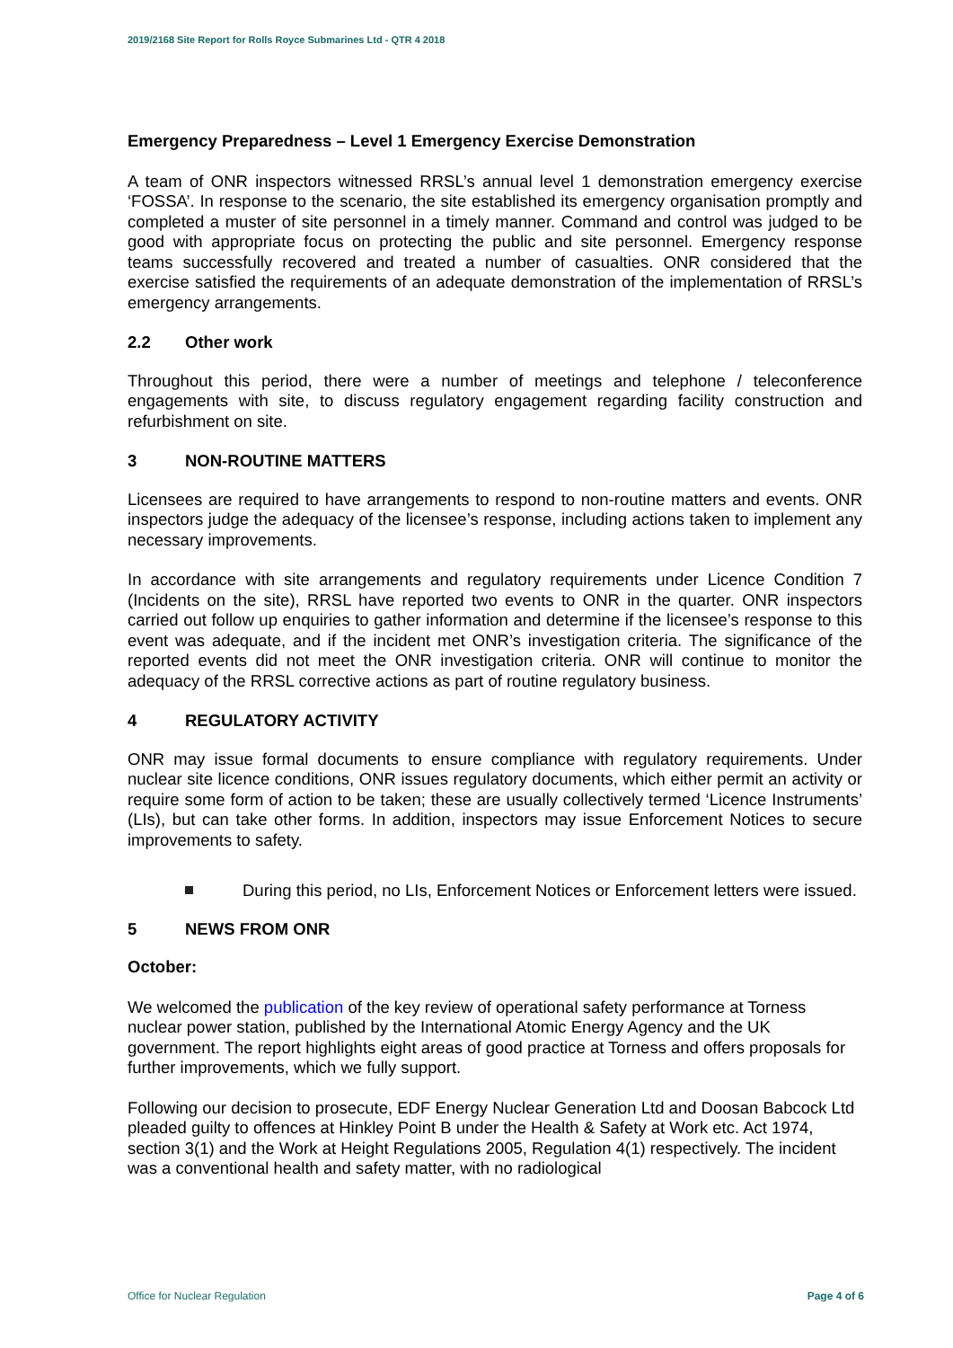2019/2168 Site Report for Rolls Royce Submarines Ltd - QTR 4 2018
Emergency Preparedness – Level 1 Emergency Exercise Demonstration
A team of ONR inspectors witnessed RRSL’s annual level 1 demonstration emergency exercise ‘FOSSA’. In response to the scenario, the site established its emergency organisation promptly and completed a muster of site personnel in a timely manner. Command and control was judged to be good with appropriate focus on protecting the public and site personnel. Emergency response teams successfully recovered and treated a number of casualties. ONR considered that the exercise satisfied the requirements of an adequate demonstration of the implementation of RRSL’s emergency arrangements.
2.2 Other work
Throughout this period, there were a number of meetings and telephone / teleconference engagements with site, to discuss regulatory engagement regarding facility construction and refurbishment on site.
3 NON-ROUTINE MATTERS
Licensees are required to have arrangements to respond to non-routine matters and events. ONR inspectors judge the adequacy of the licensee’s response, including actions taken to implement any necessary improvements.
In accordance with site arrangements and regulatory requirements under Licence Condition 7 (Incidents on the site), RRSL have reported two events to ONR in the quarter. ONR inspectors carried out follow up enquiries to gather information and determine if the licensee’s response to this event was adequate, and if the incident met ONR’s investigation criteria. The significance of the reported events did not meet the ONR investigation criteria. ONR will continue to monitor the adequacy of the RRSL corrective actions as part of routine regulatory business.
4 REGULATORY ACTIVITY
ONR may issue formal documents to ensure compliance with regulatory requirements. Under nuclear site licence conditions, ONR issues regulatory documents, which either permit an activity or require some form of action to be taken; these are usually collectively termed ‘Licence Instruments’ (LIs), but can take other forms. In addition, inspectors may issue Enforcement Notices to secure improvements to safety.
During this period, no LIs, Enforcement Notices or Enforcement letters were issued.
5 NEWS FROM ONR
October:
We welcomed the publication of the key review of operational safety performance at Torness nuclear power station, published by the International Atomic Energy Agency and the UK government. The report highlights eight areas of good practice at Torness and offers proposals for further improvements, which we fully support.
Following our decision to prosecute, EDF Energy Nuclear Generation Ltd and Doosan Babcock Ltd pleaded guilty to offences at Hinkley Point B under the Health & Safety at Work etc. Act 1974, section 3(1) and the Work at Height Regulations 2005, Regulation 4(1) respectively. The incident was a conventional health and safety matter, with no radiological
Office for Nuclear Regulation Page 4 of 6